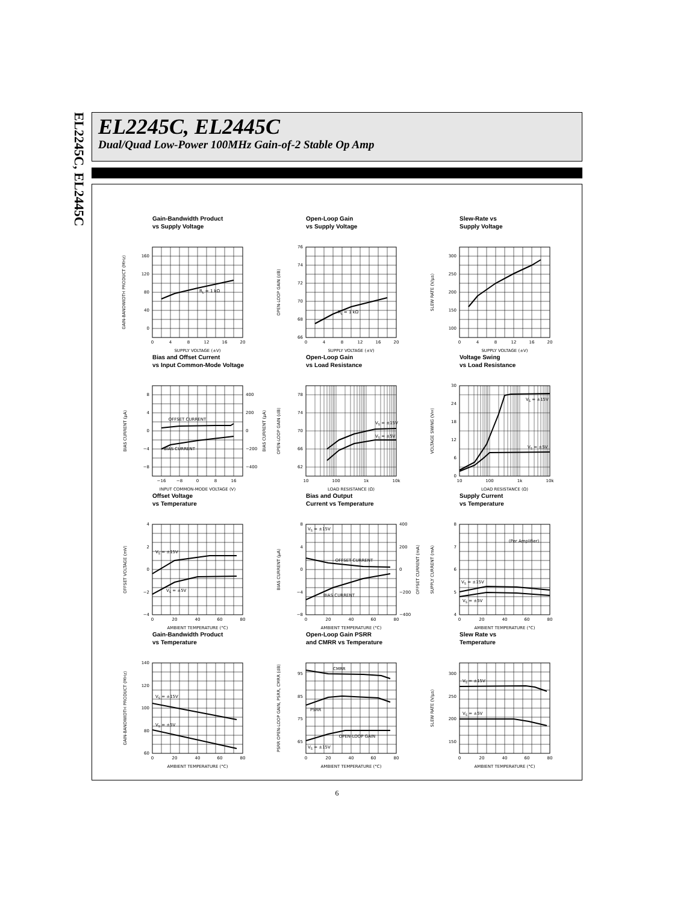EL2245C, EL2445C
EL2245C, EL2445C
Dual/Quad Low-Power 100MHz Gain-of-2 Stable Op Amp
Gain-Bandwidth Product
vs Supply Voltage
RL = 1 kΩ
160
120
80
40
0
0
4
8
12
16
20
SUPPLY VOLTAGE (±V)
GAIN-BANDWIDTH PRODUCT (MHz)
Open-Loop Gain
vs Supply Voltage
RL = 1 kΩ
76
74
72
70
68
66
0
4
8
12
16
20
SUPPLY VOLTAGE (±V)
OPEN-LOOP GAIN (dB)
Slew-Rate vs
Supply Voltage
300
250
200
150
100
0
4
8
12
16
20
SUPPLY VOLTAGE (±V)
SLEW RATE (V/μs)
Bias and Offset Current
vs Input Common-Mode Voltage
OFFSET CURRENT
BIAS CURRENT
8
4
0
−4
−8
400
200
0
−200
−400
−16
−8
0
8
16
INPUT COMMON-MODE VOLTAGE (V)
BIAS CURRENT (μA)
BIAS CURRENT (μA)
Open-Loop Gain
vs Load Resistance
VS = ±15V
VS = ±5V
78
74
70
66
62
10
100
1k
10k
LOAD RESISTANCE (Ω)
OPEN-LOOP GAIN (dB)
Voltage Swing
vs Load Resistance
VS = ±15V
VS = ±5V
30
24
18
12
6
0
10
100
1k
10k
LOAD RESISTANCE (Ω)
VOLTAGE SWING (VPP)
Offset Voltage
vs Temperature
VS = ±15V
VS = ±5V
4
2
0
−2
−4
0
20
40
60
80
AMBIENT TEMPERATURE (°C)
OFFSET VOLTAGE (mV)
Bias and Output
Current vs Temperature
VS = ±15V
OFFSET CURRENT
BIAS CURRENT
8
4
0
−4
−8
400
200
0
−200
−400
0
20
40
60
80
AMBIENT TEMPERATURE (°C)
BIAS CURRENT (μA)
OFFSET CURRENT (mA)
Supply Current
vs Temperature
(Per Amplifier)
VS = ±15V
VS = ±5V
8
7
6
5
4
0
20
40
60
80
AMBIENT TEMPERATURE (°C)
SUPPLY CURRENT (mA)
Gain-Bandwidth Product
vs Temperature
VS = ±15V
VS = ±5V
140
120
100
80
60
0
20
40
60
80
AMBIENT TEMPERATURE (°C)
GAIN-BANDWIDTH PRODUCT (MHz)
Open-Loop Gain PSRR
and CMRR vs Temperature
CMRR
PSRR
OPEN-LOOP GAIN
VS = ±15V
95
85
75
65
0
20
40
60
80
AMBIENT TEMPERATURE (°C)
PSRR OPEN-LOOP GAIN, PSRR, CMRR (dB)
Slew Rate vs
Temperature
VS = ±15V
VS = ±5V
300
250
200
150
0
20
40
60
80
AMBIENT TEMPERATURE (°C)
SLEW RATE (V/μs)
6